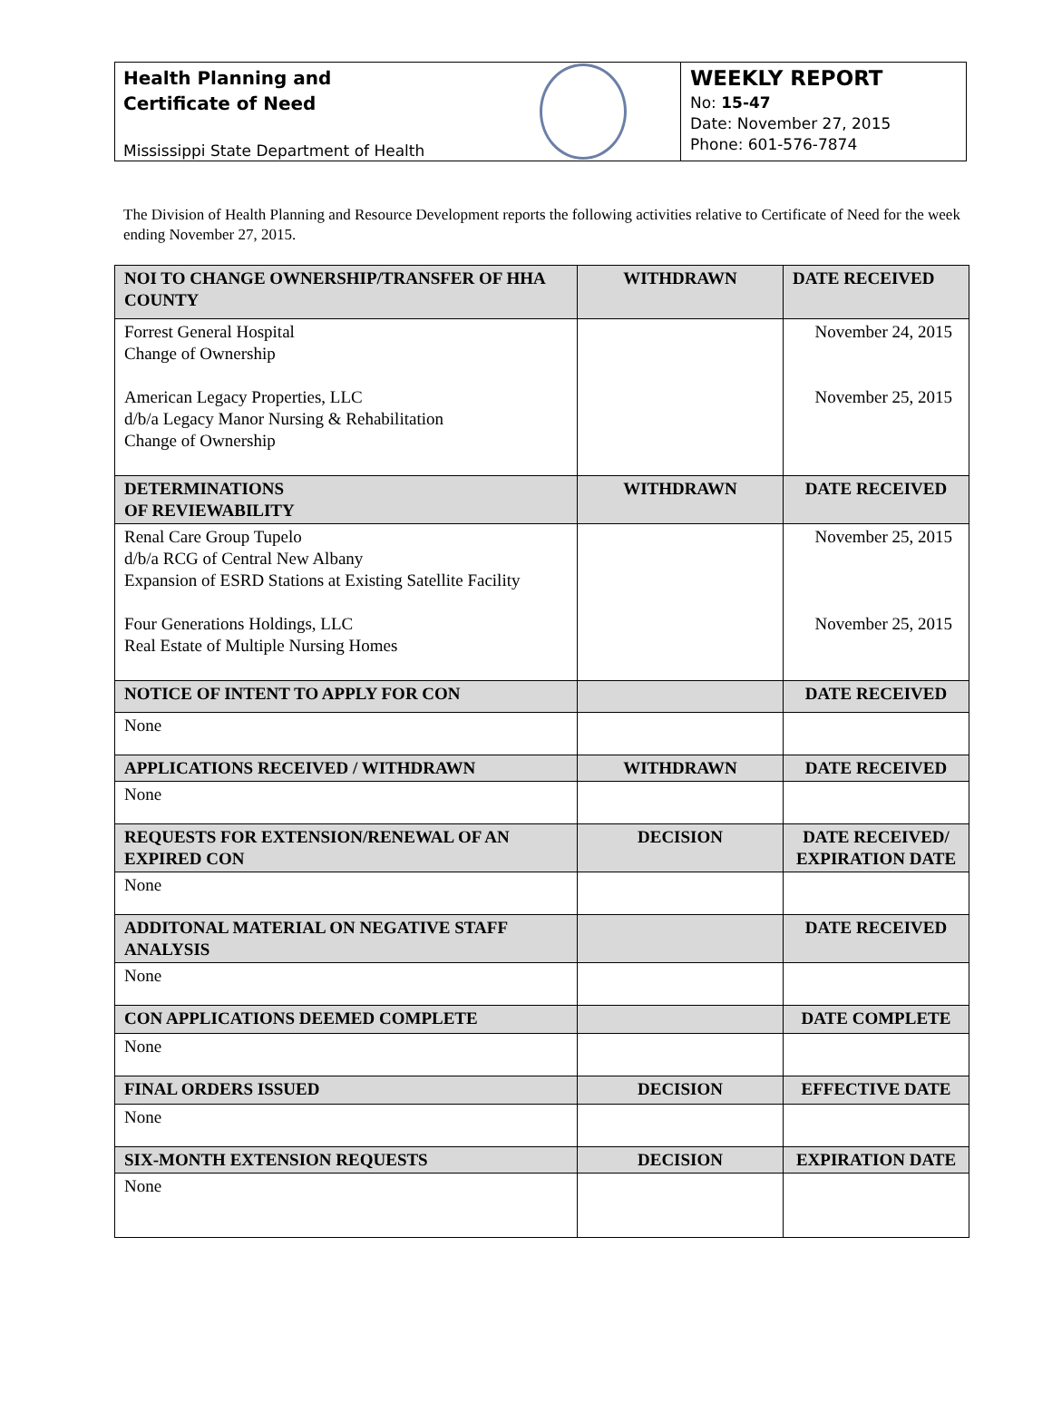Health Planning and
Certificate of Need
Mississippi State Department of Health
WEEKLY REPORT
No: 15-47
Date: November 27, 2015
Phone: 601-576-7874
The Division of Health Planning and Resource Development reports the following activities relative to Certificate of Need for the week ending November 27, 2015.
| NOI TO CHANGE OWNERSHIP/TRANSFER OF HHA COUNTY | WITHDRAWN | DATE RECEIVED |
| --- | --- | --- |
| Forrest General Hospital Change of Ownership American Legacy Properties, LLC d/b/a Legacy Manor Nursing & Rehabilitation Change of Ownership | | November 24, 2015 November 25, 2015 |
| DETERMINATIONS OF REVIEWABILITY | WITHDRAWN | DATE RECEIVED |
| Renal Care Group Tupelo d/b/a RCG of Central New Albany Expansion of ESRD Stations at Existing Satellite Facility Four Generations Holdings, LLC Real Estate of Multiple Nursing Homes | | November 25, 2015 November 25, 2015 |
| NOTICE OF INTENT TO APPLY FOR CON | | DATE RECEIVED |
| None | | |
| APPLICATIONS RECEIVED / WITHDRAWN | WITHDRAWN | DATE RECEIVED |
| None | | |
| REQUESTS FOR EXTENSION/RENEWAL OF AN EXPIRED CON | DECISION | DATE RECEIVED/ EXPIRATION DATE |
| None | | |
| ADDITONAL MATERIAL ON NEGATIVE STAFF ANALYSIS | | DATE RECEIVED |
| None | | |
| CON APPLICATIONS DEEMED COMPLETE | | DATE COMPLETE |
| None | | |
| FINAL ORDERS ISSUED | DECISION | EFFECTIVE DATE |
| None | | |
| SIX-MONTH EXTENSION REQUESTS | DECISION | EXPIRATION DATE |
| None | | |